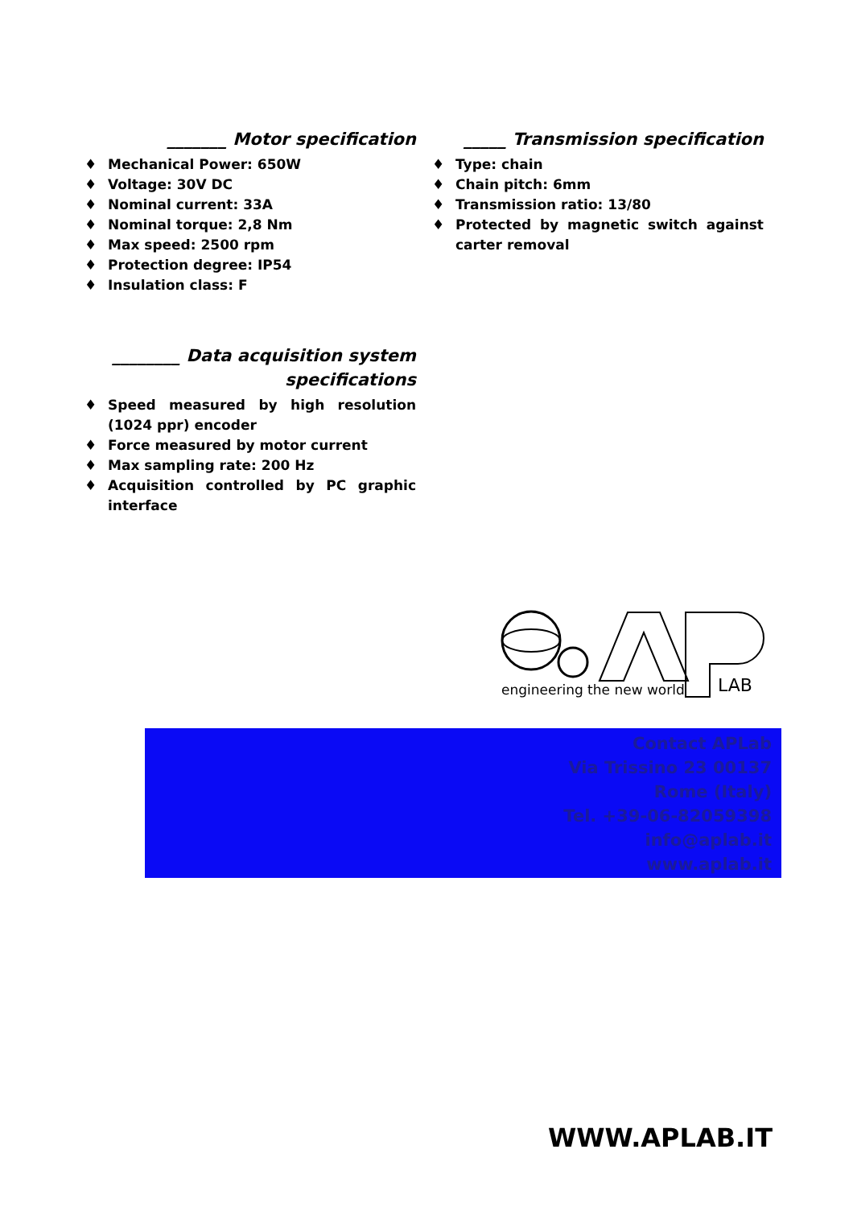_______ Motor specification
♦ Mechanical Power: 650W
♦ Voltage: 30V DC
♦ Nominal current: 33A
♦ Nominal torque: 2,8 Nm
♦ Max speed: 2500 rpm
♦ Protection degree: IP54
♦ Insulation class: F
________ Data acquisition system specifications
♦ Speed measured by high resolution (1024 ppr) encoder
♦ Force measured by motor current
♦ Max sampling rate: 200 Hz
♦ Acquisition controlled by PC graphic interface
_____ Transmission specification
♦ Type: chain
♦ Chain pitch: 6mm
♦ Transmission ratio: 13/80
♦ Protected by magnetic switch against carter removal
engineering the new world
LAB
Contact APLab
Via Trissino 23 00137
Rome (Italy)
Tel. +39-06-82059398
info@aplab.it
www.aplab.it
WWW.APLAB.IT